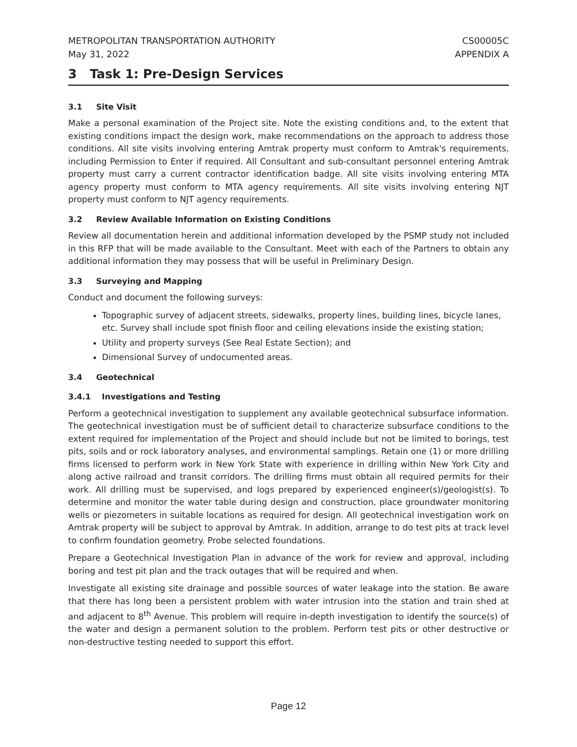METROPOLITAN TRANSPORTATION AUTHORITY
May 31, 2022 CS00005C
APPENDIX A
3 Task 1: Pre-Design Services
3.1 Site Visit
Make a personal examination of the Project site. Note the existing conditions and, to the extent that existing conditions impact the design work, make recommendations on the approach to address those conditions. All site visits involving entering Amtrak property must conform to Amtrak's requirements, including Permission to Enter if required. All Consultant and sub-consultant personnel entering Amtrak property must carry a current contractor identification badge. All site visits involving entering MTA agency property must conform to MTA agency requirements. All site visits involving entering NJT property must conform to NJT agency requirements.
3.2 Review Available Information on Existing Conditions
Review all documentation herein and additional information developed by the PSMP study not included in this RFP that will be made available to the Consultant. Meet with each of the Partners to obtain any additional information they may possess that will be useful in Preliminary Design.
3.3 Surveying and Mapping
Conduct and document the following surveys:
Topographic survey of adjacent streets, sidewalks, property lines, building lines, bicycle lanes, etc. Survey shall include spot finish floor and ceiling elevations inside the existing station;
Utility and property surveys (See Real Estate Section); and
Dimensional Survey of undocumented areas.
3.4 Geotechnical
3.4.1 Investigations and Testing
Perform a geotechnical investigation to supplement any available geotechnical subsurface information. The geotechnical investigation must be of sufficient detail to characterize subsurface conditions to the extent required for implementation of the Project and should include but not be limited to borings, test pits, soils and or rock laboratory analyses, and environmental samplings. Retain one (1) or more drilling firms licensed to perform work in New York State with experience in drilling within New York City and along active railroad and transit corridors. The drilling firms must obtain all required permits for their work. All drilling must be supervised, and logs prepared by experienced engineer(s)/geologist(s). To determine and monitor the water table during design and construction, place groundwater monitoring wells or piezometers in suitable locations as required for design. All geotechnical investigation work on Amtrak property will be subject to approval by Amtrak. In addition, arrange to do test pits at track level to confirm foundation geometry. Probe selected foundations.
Prepare a Geotechnical Investigation Plan in advance of the work for review and approval, including boring and test pit plan and the track outages that will be required and when.
Investigate all existing site drainage and possible sources of water leakage into the station. Be aware that there has long been a persistent problem with water intrusion into the station and train shed at and adjacent to 8<sup>th</sup> Avenue. This problem will require in-depth investigation to identify the source(s) of the water and design a permanent solution to the problem. Perform test pits or other destructive or non-destructive testing needed to support this effort.
Page 12